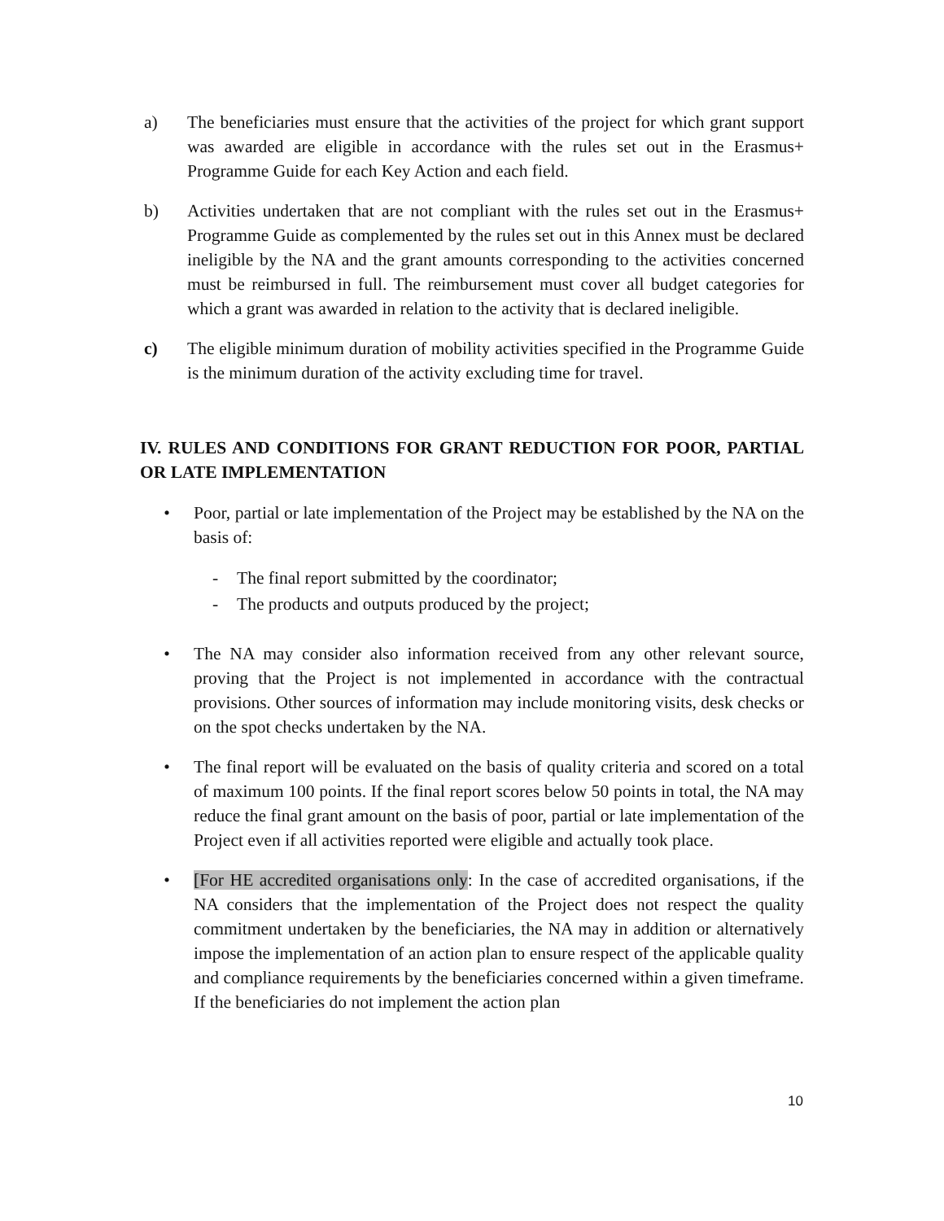a) The beneficiaries must ensure that the activities of the project for which grant support was awarded are eligible in accordance with the rules set out in the Erasmus+ Programme Guide for each Key Action and each field.
b) Activities undertaken that are not compliant with the rules set out in the Erasmus+ Programme Guide as complemented by the rules set out in this Annex must be declared ineligible by the NA and the grant amounts corresponding to the activities concerned must be reimbursed in full. The reimbursement must cover all budget categories for which a grant was awarded in relation to the activity that is declared ineligible.
c) The eligible minimum duration of mobility activities specified in the Programme Guide is the minimum duration of the activity excluding time for travel.
IV. RULES AND CONDITIONS FOR GRANT REDUCTION FOR POOR, PARTIAL OR LATE IMPLEMENTATION
• Poor, partial or late implementation of the Project may be established by the NA on the basis of:
- The final report submitted by the coordinator;
- The products and outputs produced by the project;
• The NA may consider also information received from any other relevant source, proving that the Project is not implemented in accordance with the contractual provisions. Other sources of information may include monitoring visits, desk checks or on the spot checks undertaken by the NA.
• The final report will be evaluated on the basis of quality criteria and scored on a total of maximum 100 points. If the final report scores below 50 points in total, the NA may reduce the final grant amount on the basis of poor, partial or late implementation of the Project even if all activities reported were eligible and actually took place.
• [For HE accredited organisations only: In the case of accredited organisations, if the NA considers that the implementation of the Project does not respect the quality commitment undertaken by the beneficiaries, the NA may in addition or alternatively impose the implementation of an action plan to ensure respect of the applicable quality and compliance requirements by the beneficiaries concerned within a given timeframe. If the beneficiaries do not implement the action plan
10